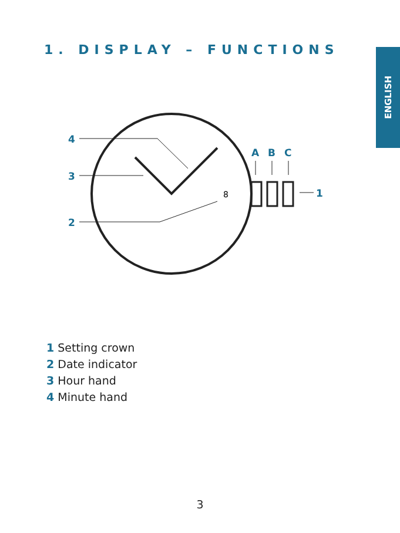1. DISPLAY – FUNCTIONS
ENGLISH
4
3
2
A
B
C
1
8
1 Setting crown
2 Date indicator
3 Hour hand
4 Minute hand
3